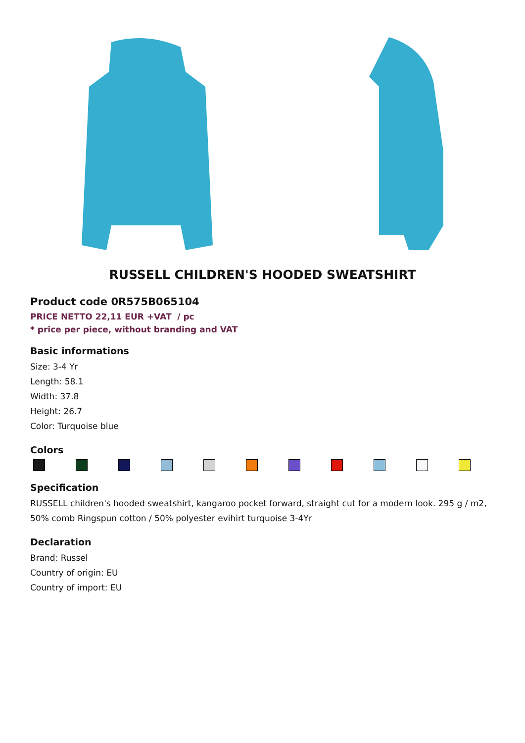RUSSELL CHILDREN'S HOODED SWEATSHIRT
Product code 0R575B065104
PRICE NETTO 22,11 EUR +VAT / pc
* price per piece, without branding and VAT
Basic informations
Size: 3-4 Yr
Length: 58.1
Width: 37.8
Height: 26.7
Color: Turquoise blue
Colors
Specification
RUSSELL children's hooded sweatshirt, kangaroo pocket forward, straight cut for a modern look. 295 g / m2, 50% comb Ringspun cotton / 50% polyester evihirt turquoise 3-4Yr
Declaration
Brand: Russel
Country of origin: EU
Country of import: EU